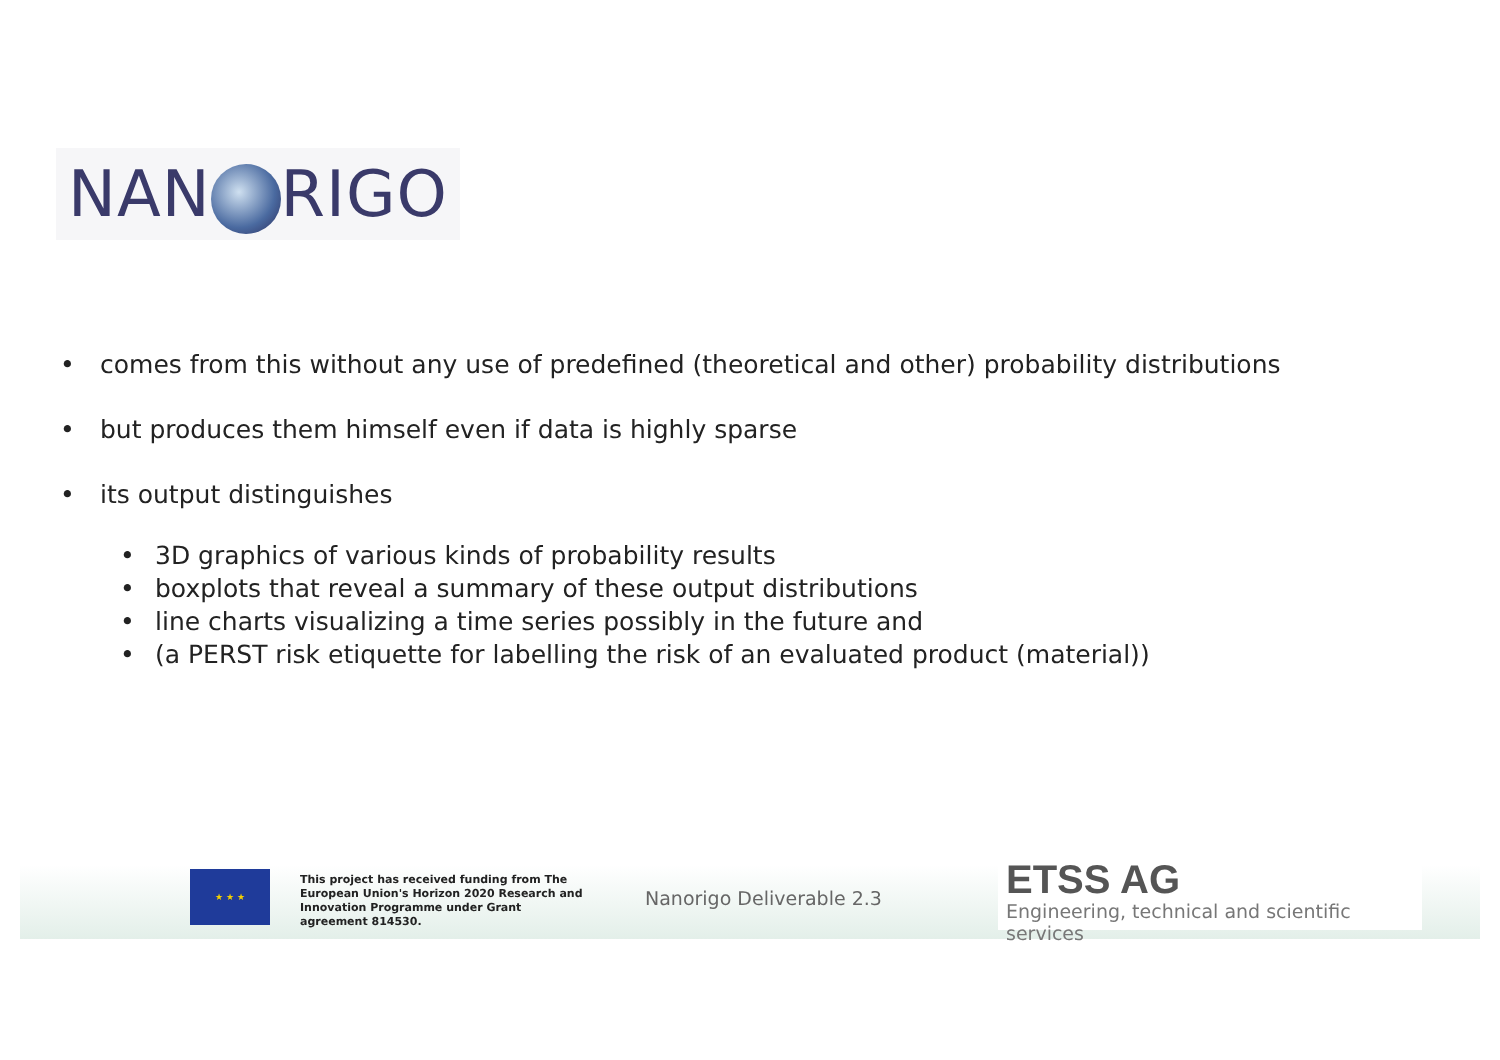NAN RIGO
• comes from this without any use of predefined (theoretical and other) probability distributions
• but produces them himself even if data is highly sparse
• its output distinguishes
• 3D graphics of various kinds of probability results
• boxplots that reveal a summary of these output distributions
• line charts visualizing a time series possibly in the future and
• (a PERST risk etiquette for labelling the risk of an evaluated product (material))
★ ★ ★
This project has received funding from The European Union's Horizon 2020 Research and Innovation Programme under Grant agreement 814530.
Nanorigo Deliverable 2.3
ETSS AG
Engineering, technical and scientific services